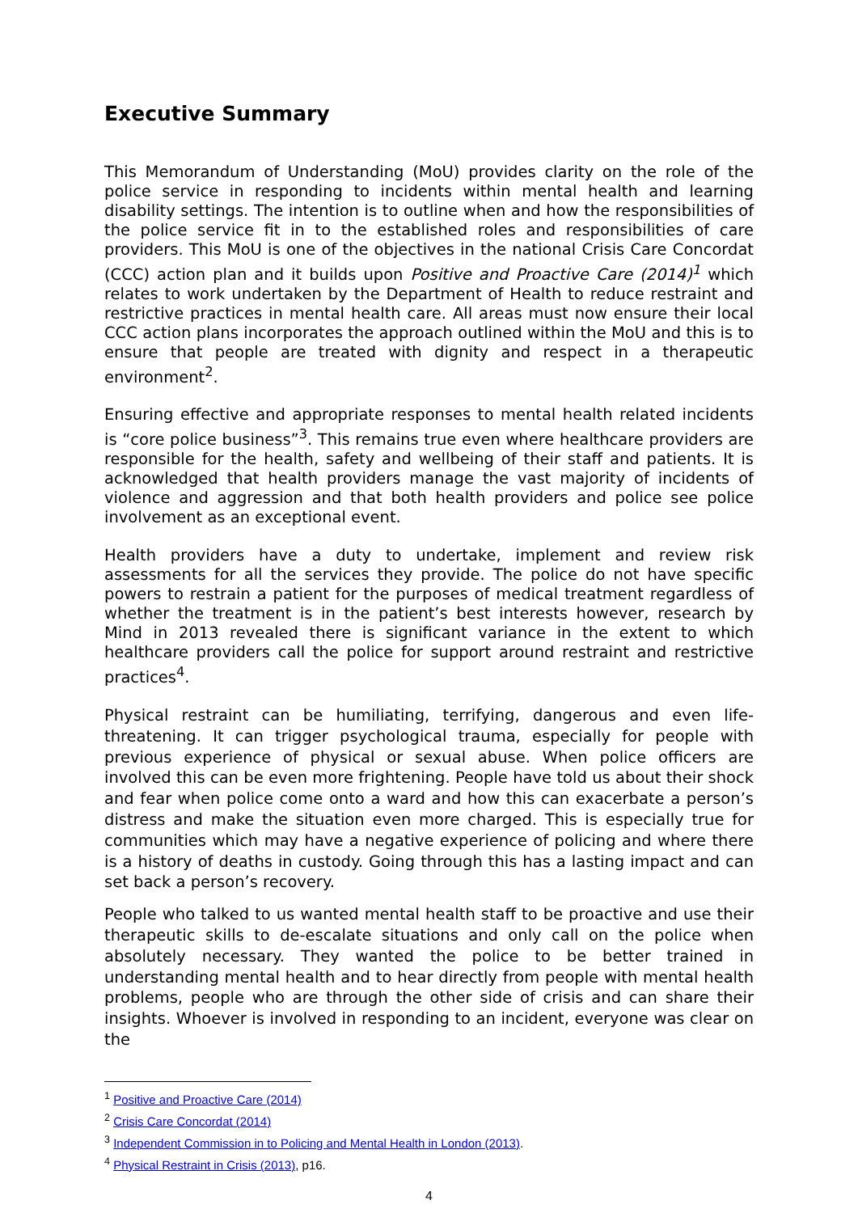Executive Summary
This Memorandum of Understanding (MoU) provides clarity on the role of the police service in responding to incidents within mental health and learning disability settings. The intention is to outline when and how the responsibilities of the police service fit in to the established roles and responsibilities of care providers. This MoU is one of the objectives in the national Crisis Care Concordat (CCC) action plan and it builds upon Positive and Proactive Care (2014)<sup>1</sup> which relates to work undertaken by the Department of Health to reduce restraint and restrictive practices in mental health care. All areas must now ensure their local CCC action plans incorporates the approach outlined within the MoU and this is to ensure that people are treated with dignity and respect in a therapeutic environment<sup>2</sup>.
Ensuring effective and appropriate responses to mental health related incidents is “core police business”<sup>3</sup>. This remains true even where healthcare providers are responsible for the health, safety and wellbeing of their staff and patients. It is acknowledged that health providers manage the vast majority of incidents of violence and aggression and that both health providers and police see police involvement as an exceptional event.
Health providers have a duty to undertake, implement and review risk assessments for all the services they provide. The police do not have specific powers to restrain a patient for the purposes of medical treatment regardless of whether the treatment is in the patient’s best interests however, research by Mind in 2013 revealed there is significant variance in the extent to which healthcare providers call the police for support around restraint and restrictive practices<sup>4</sup>.
Physical restraint can be humiliating, terrifying, dangerous and even life-threatening. It can trigger psychological trauma, especially for people with previous experience of physical or sexual abuse. When police officers are involved this can be even more frightening. People have told us about their shock and fear when police come onto a ward and how this can exacerbate a person’s distress and make the situation even more charged. This is especially true for communities which may have a negative experience of policing and where there is a history of deaths in custody. Going through this has a lasting impact and can set back a person’s recovery.
People who talked to us wanted mental health staff to be proactive and use their therapeutic skills to de-escalate situations and only call on the police when absolutely necessary. They wanted the police to be better trained in understanding mental health and to hear directly from people with mental health problems, people who are through the other side of crisis and can share their insights. Whoever is involved in responding to an incident, everyone was clear on the
<sup>1</sup> Positive and Proactive Care (2014)
<sup>2</sup> Crisis Care Concordat (2014)
<sup>3</sup> Independent Commission in to Policing and Mental Health in London (2013).
<sup>4</sup> Physical Restraint in Crisis (2013), p16.
4